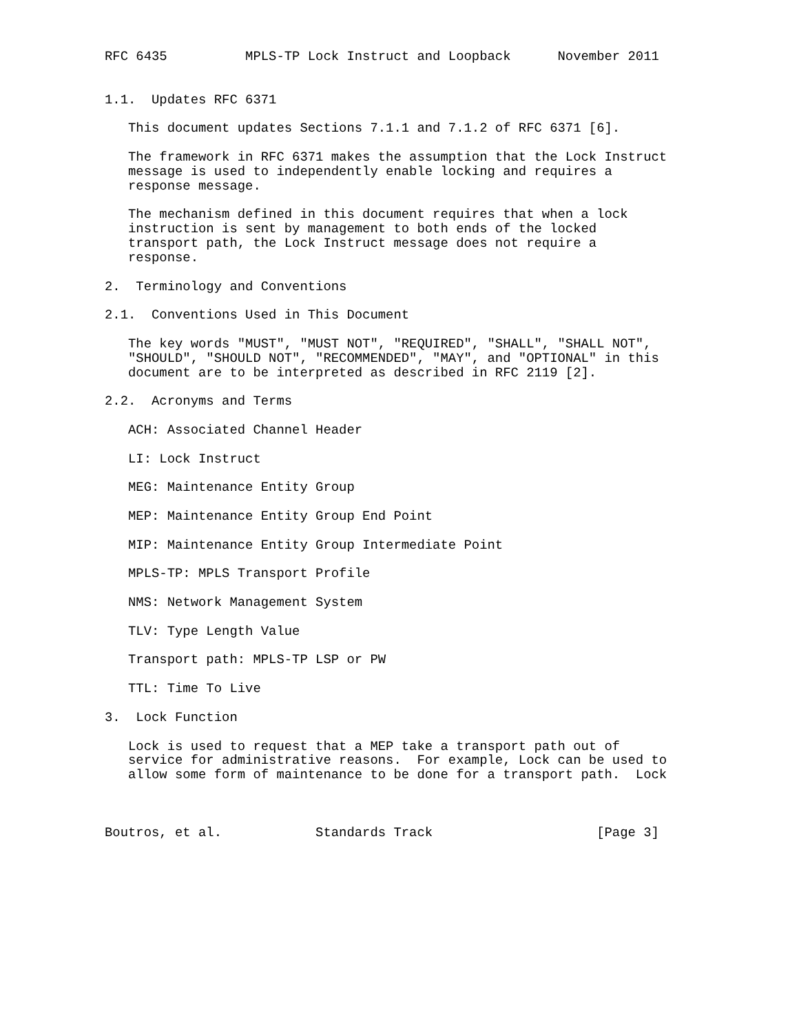RFC 6435          MPLS-TP Lock Instruct and Loopback      November 2011


1.1.  Updates RFC 6371

   This document updates Sections 7.1.1 and 7.1.2 of RFC 6371 [6].

   The framework in RFC 6371 makes the assumption that the Lock Instruct
   message is used to independently enable locking and requires a
   response message.

   The mechanism defined in this document requires that when a lock
   instruction is sent by management to both ends of the locked
   transport path, the Lock Instruct message does not require a
   response.

2.  Terminology and Conventions

2.1.  Conventions Used in This Document

   The key words "MUST", "MUST NOT", "REQUIRED", "SHALL", "SHALL NOT",
   "SHOULD", "SHOULD NOT", "RECOMMENDED", "MAY", and "OPTIONAL" in this
   document are to be interpreted as described in RFC 2119 [2].

2.2.  Acronyms and Terms

   ACH: Associated Channel Header

   LI: Lock Instruct

   MEG: Maintenance Entity Group

   MEP: Maintenance Entity Group End Point

   MIP: Maintenance Entity Group Intermediate Point

   MPLS-TP: MPLS Transport Profile

   NMS: Network Management System

   TLV: Type Length Value

   Transport path: MPLS-TP LSP or PW

   TTL: Time To Live

3.  Lock Function

   Lock is used to request that a MEP take a transport path out of
   service for administrative reasons.  For example, Lock can be used to
   allow some form of maintenance to be done for a transport path.  Lock



Boutros, et al.            Standards Track                     [Page 3]